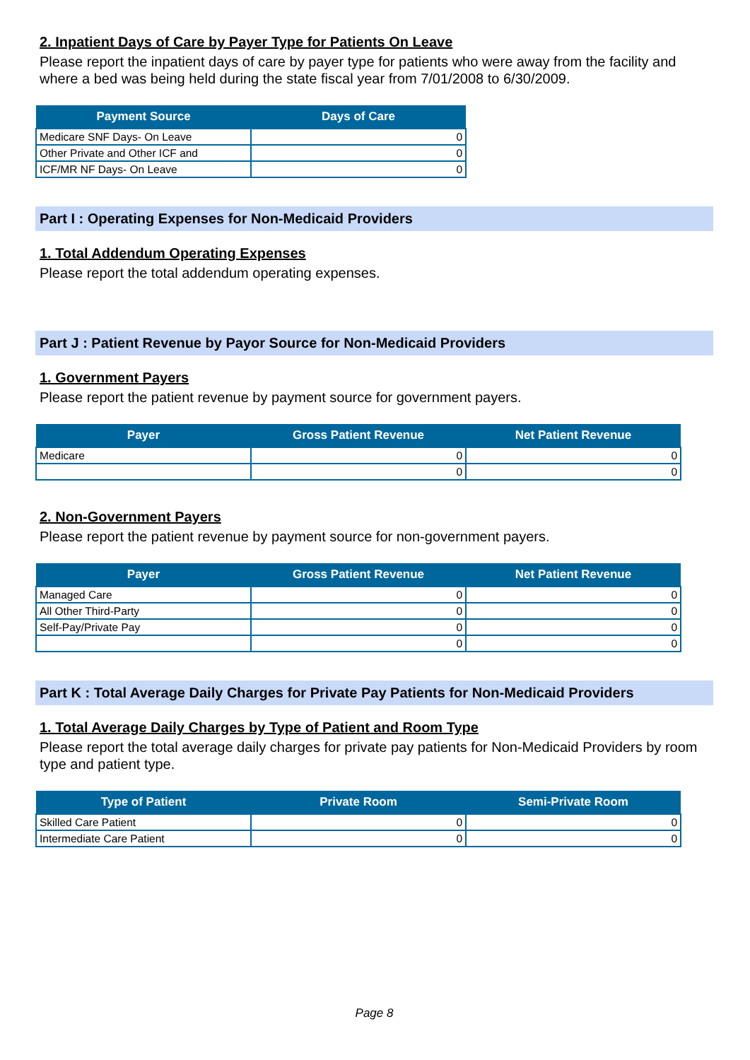2. Inpatient Days of Care by Payer Type for Patients On Leave
Please report the inpatient days of care by payer type for patients who were away from the facility and where a bed was being held during the state fiscal year from 7/01/2008 to 6/30/2009.
| Payment Source | Days of Care |
| --- | --- |
| Medicare SNF Days- On Leave | 0 |
| Other Private and Other ICF and | 0 |
| ICF/MR NF Days- On Leave | 0 |
Part I : Operating Expenses for Non-Medicaid Providers
1. Total Addendum Operating Expenses
Please report the total addendum operating expenses.
Part J : Patient Revenue by Payor Source for Non-Medicaid Providers
1. Government Payers
Please report the patient revenue by payment source for government payers.
| Payer | Gross Patient Revenue | Net Patient Revenue |
| --- | --- | --- |
| Medicare | 0 | 0 |
| | 0 | 0 |
2. Non-Government Payers
Please report the patient revenue by payment source for non-government payers.
| Payer | Gross Patient Revenue | Net Patient Revenue |
| --- | --- | --- |
| Managed Care | 0 | 0 |
| All Other Third-Party | 0 | 0 |
| Self-Pay/Private Pay | 0 | 0 |
| | 0 | 0 |
Part K : Total Average Daily Charges for Private Pay Patients for Non-Medicaid Providers
1. Total Average Daily Charges by Type of Patient and Room Type
Please report the total average daily charges for private pay patients for Non-Medicaid Providers by room type and patient type.
| Type of Patient | Private Room | Semi-Private Room |
| --- | --- | --- |
| Skilled Care Patient | 0 | 0 |
| Intermediate Care Patient | 0 | 0 |
Page 8